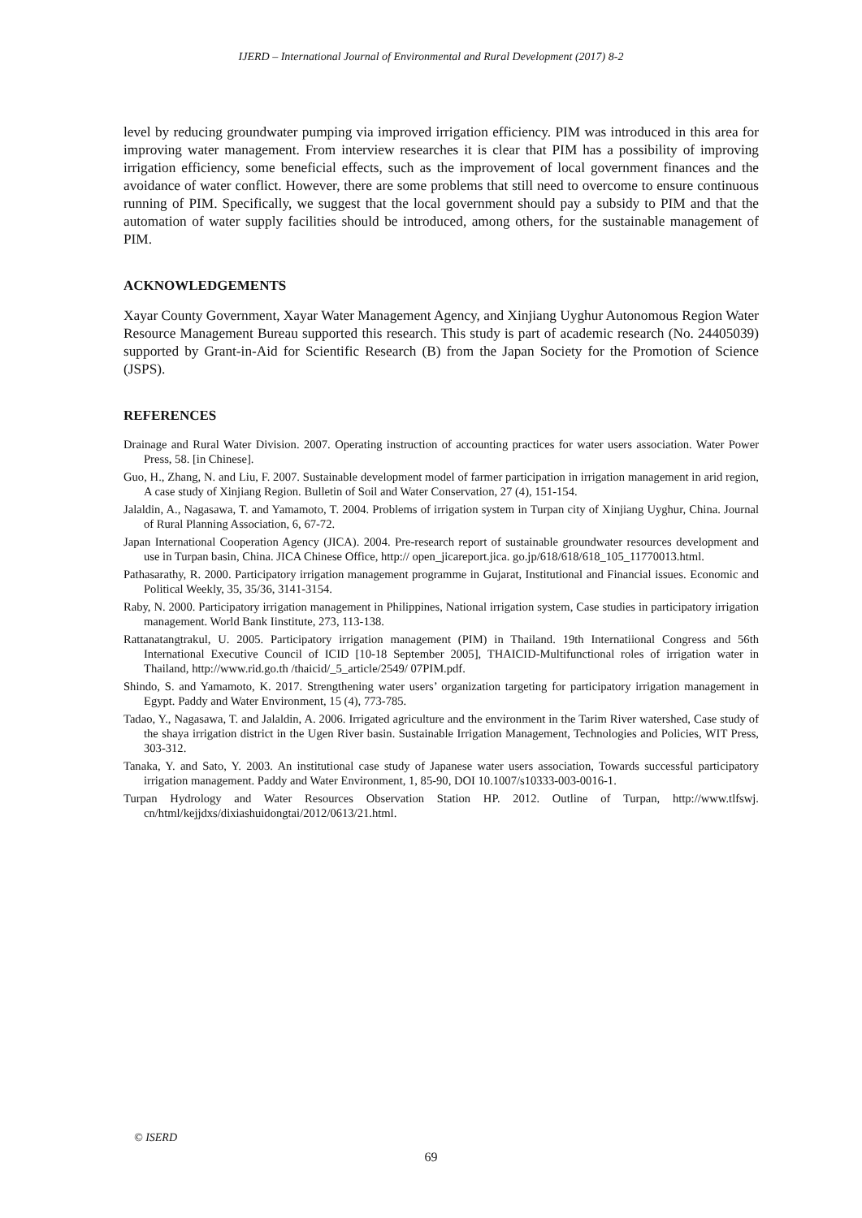IJERD – International Journal of Environmental and Rural Development (2017) 8-2
level by reducing groundwater pumping via improved irrigation efficiency. PIM was introduced in this area for improving water management. From interview researches it is clear that PIM has a possibility of improving irrigation efficiency, some beneficial effects, such as the improvement of local government finances and the avoidance of water conflict. However, there are some problems that still need to overcome to ensure continuous running of PIM. Specifically, we suggest that the local government should pay a subsidy to PIM and that the automation of water supply facilities should be introduced, among others, for the sustainable management of PIM.
ACKNOWLEDGEMENTS
Xayar County Government, Xayar Water Management Agency, and Xinjiang Uyghur Autonomous Region Water Resource Management Bureau supported this research. This study is part of academic research (No. 24405039) supported by Grant-in-Aid for Scientific Research (B) from the Japan Society for the Promotion of Science (JSPS).
REFERENCES
Drainage and Rural Water Division. 2007. Operating instruction of accounting practices for water users association. Water Power Press, 58. [in Chinese].
Guo, H., Zhang, N. and Liu, F. 2007. Sustainable development model of farmer participation in irrigation management in arid region, A case study of Xinjiang Region. Bulletin of Soil and Water Conservation, 27 (4), 151-154.
Jalaldin, A., Nagasawa, T. and Yamamoto, T. 2004. Problems of irrigation system in Turpan city of Xinjiang Uyghur, China. Journal of Rural Planning Association, 6, 67-72.
Japan International Cooperation Agency (JICA). 2004. Pre-research report of sustainable groundwater resources development and use in Turpan basin, China. JICA Chinese Office, http:// open_jicareport.jica. go.jp/618/618/618_105_11770013.html.
Pathasarathy, R. 2000. Participatory irrigation management programme in Gujarat, Institutional and Financial issues. Economic and Political Weekly, 35, 35/36, 3141-3154.
Raby, N. 2000. Participatory irrigation management in Philippines, National irrigation system, Case studies in participatory irrigation management. World Bank Iinstitute, 273, 113-138.
Rattanatangtrakul, U. 2005. Participatory irrigation management (PIM) in Thailand. 19th Internatiional Congress and 56th International Executive Council of ICID [10-18 September 2005], THAICID-Multifunctional roles of irrigation water in Thailand, http://www.rid.go.th /thaicid/_5_article/2549/ 07PIM.pdf.
Shindo, S. and Yamamoto, K. 2017. Strengthening water users’ organization targeting for participatory irrigation management in Egypt. Paddy and Water Environment, 15 (4), 773-785.
Tadao, Y., Nagasawa, T. and Jalaldin, A. 2006. Irrigated agriculture and the environment in the Tarim River watershed, Case study of the shaya irrigation district in the Ugen River basin. Sustainable Irrigation Management, Technologies and Policies, WIT Press, 303-312.
Tanaka, Y. and Sato, Y. 2003. An institutional case study of Japanese water users association, Towards successful participatory irrigation management. Paddy and Water Environment, 1, 85-90, DOI 10.1007/s10333-003-0016-1.
Turpan Hydrology and Water Resources Observation Station HP. 2012. Outline of Turpan, http://www.tlfswj. cn/html/kejjdxs/dixiashuidongtai/2012/0613/21.html.
© ISERD
69